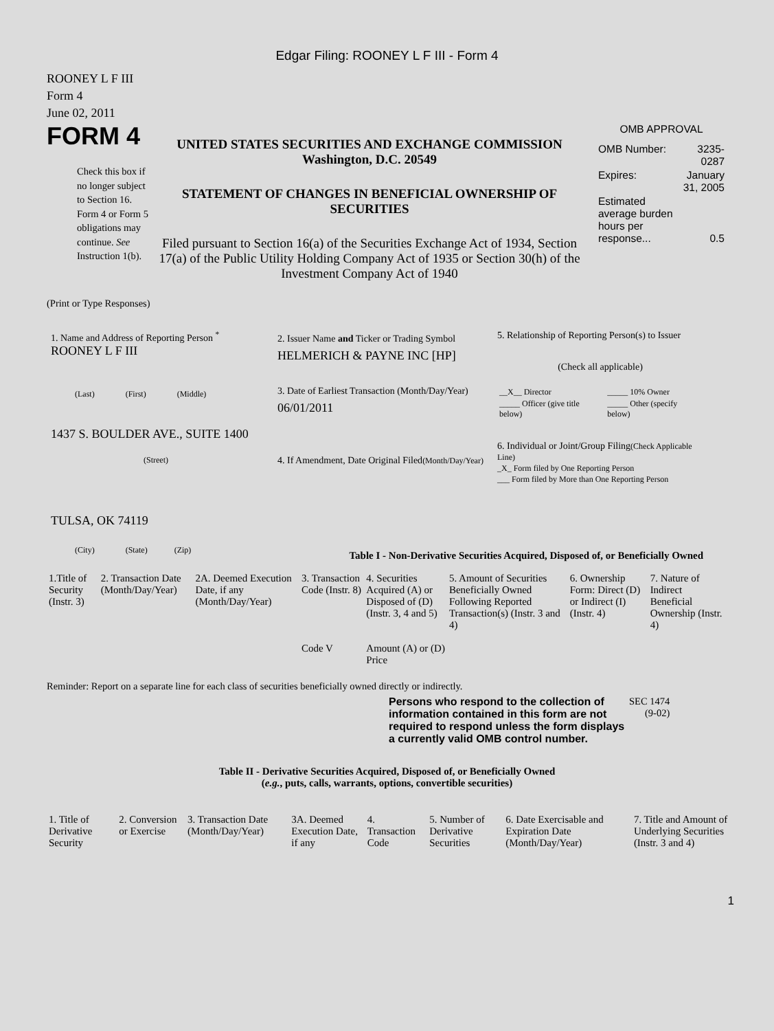Edgar Filing: ROONEY L F III - Form 4
ROONEY L F III
Form 4
June 02, 2011
FORM 4
Check this box if no longer subject to Section 16. Form 4 or Form 5 obligations may continue. See Instruction 1(b).
UNITED STATES SECURITIES AND EXCHANGE COMMISSION
Washington, D.C. 20549
STATEMENT OF CHANGES IN BENEFICIAL OWNERSHIP OF SECURITIES
Filed pursuant to Section 16(a) of the Securities Exchange Act of 1934, Section 17(a) of the Public Utility Holding Company Act of 1935 or Section 30(h) of the Investment Company Act of 1940
OMB APPROVAL
| OMB Number: | 3235-0287 |
| Expires: | January 31, 2005 |
| Estimated average burden hours per response... | 0.5 |
(Print or Type Responses)
1. Name and Address of Reporting Person <sup>*</sup>
ROONEY L F III
(Last) (First) (Middle)
1437 S. BOULDER AVE., SUITE 1400
(Street)
TULSA, OK 74119
(City) (State) (Zip)
2. Issuer Name and Ticker or Trading Symbol
HELMERICH & PAYNE INC [HP]
3. Date of Earliest Transaction (Month/Day/Year)
06/01/2011
4. If Amendment, Date Original Filed(Month/Day/Year)
5. Relationship of Reporting Person(s) to Issuer
(Check all applicable)
| __X__ Director | _____ 10% Owner |
| _____ Officer (give title below) | _____ Other (specify below) |
6. Individual or Joint/Group Filing(Check Applicable Line)
_X_ Form filed by One Reporting Person
___ Form filed by More than One Reporting Person
Table I - Non-Derivative Securities Acquired, Disposed of, or Beneficially Owned
| 1.Title of Security (Instr. 3) | 2. Transaction Date (Month/Day/Year) | 2A. Deemed Execution Date, if any (Month/Day/Year) | 3. Transaction Code (Instr. 8) Code V | 4. Securities Acquired (A) or Disposed of (D) (Instr. 3, 4 and 5) Amount (A) or (D) Price | 5. Amount of Securities Beneficially Owned Following Reported Transaction(s) (Instr. 3 and 4) | 6. Ownership Form: Direct (D) or Indirect (I) (Instr. 4) | 7. Nature of Indirect Beneficial Ownership (Instr. 4) |
Reminder: Report on a separate line for each class of securities beneficially owned directly or indirectly.
Persons who respond to the collection of information contained in this form are not required to respond unless the form displays a currently valid OMB control number.
SEC 1474
(9-02)
Table II - Derivative Securities Acquired, Disposed of, or Beneficially Owned
(e.g., puts, calls, warrants, options, convertible securities)
| 1. Title of Derivative Security | 2. Conversion or Exercise | 3. Transaction Date (Month/Day/Year) | 3A. Deemed Execution Date, if any | 4. Transaction Code | 5. Number of Derivative Securities | 6. Date Exercisable and Expiration Date (Month/Day/Year) | 7. Title and Amount of Underlying Securities (Instr. 3 and 4) |
1